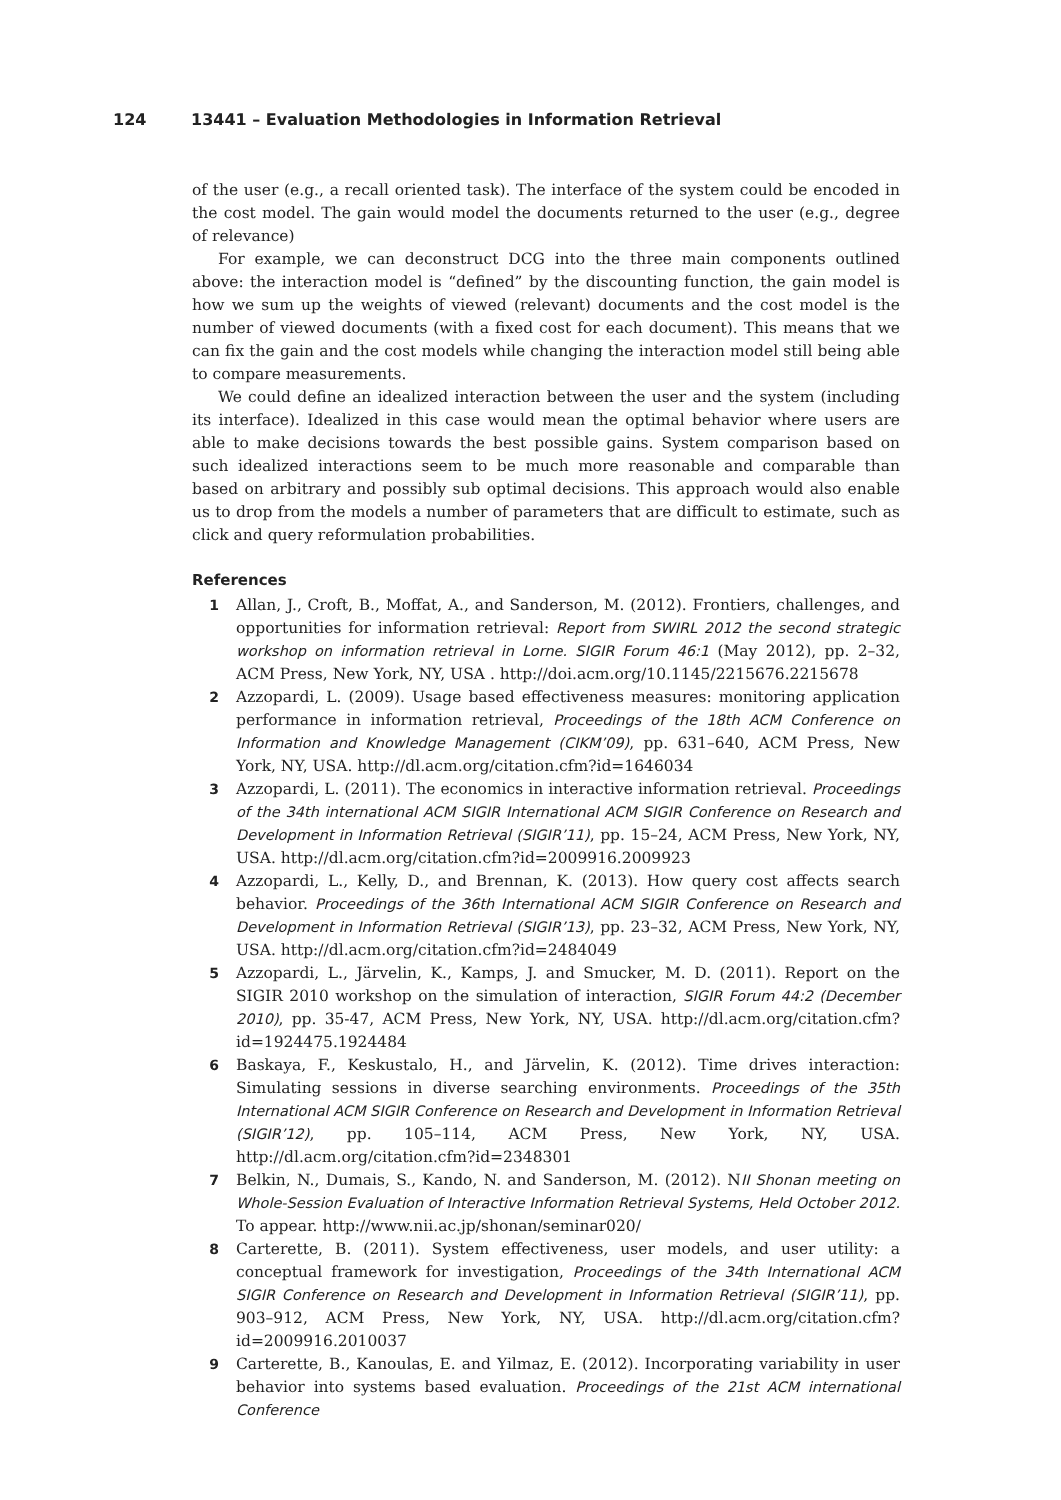124 13441 – Evaluation Methodologies in Information Retrieval
of the user (e.g., a recall oriented task). The interface of the system could be encoded in the cost model. The gain would model the documents returned to the user (e.g., degree of relevance)
For example, we can deconstruct DCG into the three main components outlined above: the interaction model is “defined” by the discounting function, the gain model is how we sum up the weights of viewed (relevant) documents and the cost model is the number of viewed documents (with a fixed cost for each document). This means that we can fix the gain and the cost models while changing the interaction model still being able to compare measurements.
We could define an idealized interaction between the user and the system (including its interface). Idealized in this case would mean the optimal behavior where users are able to make decisions towards the best possible gains. System comparison based on such idealized interactions seem to be much more reasonable and comparable than based on arbitrary and possibly sub optimal decisions. This approach would also enable us to drop from the models a number of parameters that are difficult to estimate, such as click and query reformulation probabilities.
References
1 Allan, J., Croft, B., Moffat, A., and Sanderson, M. (2012). Frontiers, challenges, and opportunities for information retrieval: Report from SWIRL 2012 the second strategic workshop on information retrieval in Lorne. SIGIR Forum 46:1 (May 2012), pp. 2–32, ACM Press, New York, NY, USA . http://doi.acm.org/10.1145/2215676.2215678
2 Azzopardi, L. (2009). Usage based effectiveness measures: monitoring application performance in information retrieval, Proceedings of the 18th ACM Conference on Information and Knowledge Management (CIKM’09), pp. 631–640, ACM Press, New York, NY, USA. http://dl.acm.org/citation.cfm?id=1646034
3 Azzopardi, L. (2011). The economics in interactive information retrieval. Proceedings of the 34th international ACM SIGIR International ACM SIGIR Conference on Research and Development in Information Retrieval (SIGIR’11), pp. 15–24, ACM Press, New York, NY, USA. http://dl.acm.org/citation.cfm?id=2009916.2009923
4 Azzopardi, L., Kelly, D., and Brennan, K. (2013). How query cost affects search behavior. Proceedings of the 36th International ACM SIGIR Conference on Research and Development in Information Retrieval (SIGIR’13), pp. 23–32, ACM Press, New York, NY, USA. http://dl.acm.org/citation.cfm?id=2484049
5 Azzopardi, L., Järvelin, K., Kamps, J. and Smucker, M. D. (2011). Report on the SIGIR 2010 workshop on the simulation of interaction, SIGIR Forum 44:2 (December 2010), pp. 35-47, ACM Press, New York, NY, USA. http://dl.acm.org/citation.cfm?id=1924475.1924484
6 Baskaya, F., Keskustalo, H., and Järvelin, K. (2012). Time drives interaction: Simulating sessions in diverse searching environments. Proceedings of the 35th International ACM SIGIR Conference on Research and Development in Information Retrieval (SIGIR’12), pp. 105–114, ACM Press, New York, NY, USA. http://dl.acm.org/citation.cfm?id=2348301
7 Belkin, N., Dumais, S., Kando, N. and Sanderson, M. (2012). NII Shonan meeting on Whole-Session Evaluation of Interactive Information Retrieval Systems, Held October 2012. To appear. http://www.nii.ac.jp/shonan/seminar020/
8 Carterette, B. (2011). System effectiveness, user models, and user utility: a conceptual framework for investigation, Proceedings of the 34th International ACM SIGIR Conference on Research and Development in Information Retrieval (SIGIR’11), pp. 903–912, ACM Press, New York, NY, USA. http://dl.acm.org/citation.cfm?id=2009916.2010037
9 Carterette, B., Kanoulas, E. and Yilmaz, E. (2012). Incorporating variability in user behavior into systems based evaluation. Proceedings of the 21st ACM international Conference